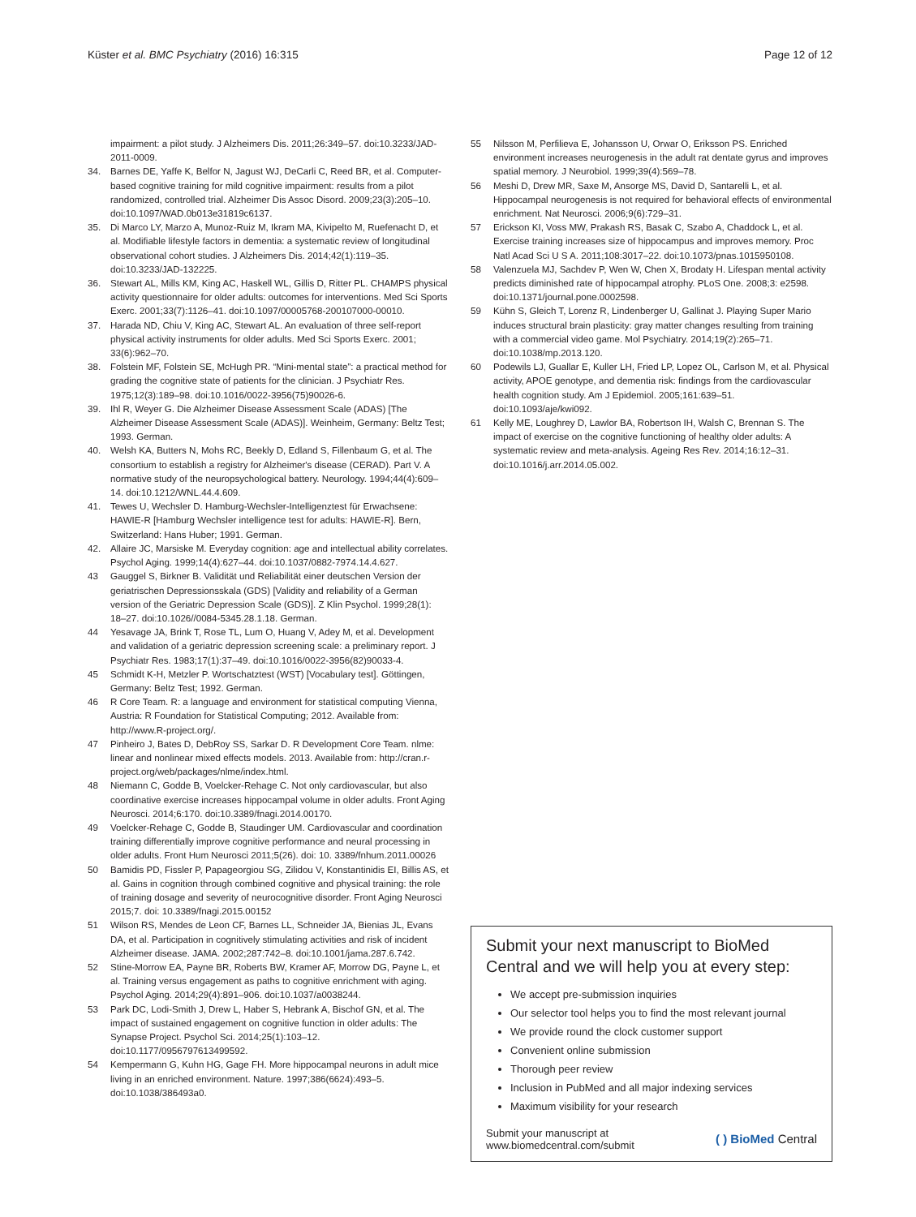Küster et al. BMC Psychiatry (2016) 16:315
Page 12 of 12
impairment: a pilot study. J Alzheimers Dis. 2011;26:349–57. doi:10.3233/JAD-2011-0009.
34. Barnes DE, Yaffe K, Belfor N, Jagust WJ, DeCarli C, Reed BR, et al. Computer-based cognitive training for mild cognitive impairment: results from a pilot randomized, controlled trial. Alzheimer Dis Assoc Disord. 2009;23(3):205–10. doi:10.1097/WAD.0b013e31819c6137.
35. Di Marco LY, Marzo A, Munoz-Ruiz M, Ikram MA, Kivipelto M, Ruefenacht D, et al. Modifiable lifestyle factors in dementia: a systematic review of longitudinal observational cohort studies. J Alzheimers Dis. 2014;42(1):119–35. doi:10.3233/JAD-132225.
36. Stewart AL, Mills KM, King AC, Haskell WL, Gillis D, Ritter PL. CHAMPS physical activity questionnaire for older adults: outcomes for interventions. Med Sci Sports Exerc. 2001;33(7):1126–41. doi:10.1097/00005768-200107000-00010.
37. Harada ND, Chiu V, King AC, Stewart AL. An evaluation of three self-report physical activity instruments for older adults. Med Sci Sports Exerc. 2001; 33(6):962–70.
38. Folstein MF, Folstein SE, McHugh PR. “Mini-mental state”: a practical method for grading the cognitive state of patients for the clinician. J Psychiatr Res. 1975;12(3):189–98. doi:10.1016/0022-3956(75)90026-6.
39. Ihl R, Weyer G. Die Alzheimer Disease Assessment Scale (ADAS) [The Alzheimer Disease Assessment Scale (ADAS)]. Weinheim, Germany: Beltz Test; 1993. German.
40. Welsh KA, Butters N, Mohs RC, Beekly D, Edland S, Fillenbaum G, et al. The consortium to establish a registry for Alzheimer's disease (CERAD). Part V. A normative study of the neuropsychological battery. Neurology. 1994;44(4):609–14. doi:10.1212/WNL.44.4.609.
41. Tewes U, Wechsler D. Hamburg-Wechsler-Intelligenztest für Erwachsene: HAWIE-R [Hamburg Wechsler intelligence test for adults: HAWIE-R]. Bern, Switzerland: Hans Huber; 1991. German.
42. Allaire JC, Marsiske M. Everyday cognition: age and intellectual ability correlates. Psychol Aging. 1999;14(4):627–44. doi:10.1037/0882-7974.14.4.627.
43 Gauggel S, Birkner B. Validität und Reliabilität einer deutschen Version der geriatrischen Depressionsskala (GDS) [Validity and reliability of a German version of the Geriatric Depression Scale (GDS)]. Z Klin Psychol. 1999;28(1): 18–27. doi:10.1026//0084-5345.28.1.18. German.
44 Yesavage JA, Brink T, Rose TL, Lum O, Huang V, Adey M, et al. Development and validation of a geriatric depression screening scale: a preliminary report. J Psychiatr Res. 1983;17(1):37–49. doi:10.1016/0022-3956(82)90033-4.
45 Schmidt K-H, Metzler P. Wortschatztest (WST) [Vocabulary test]. Göttingen, Germany: Beltz Test; 1992. German.
46 R Core Team. R: a language and environment for statistical computing Vienna, Austria: R Foundation for Statistical Computing; 2012. Available from: http://www.R-project.org/.
47 Pinheiro J, Bates D, DebRoy SS, Sarkar D. R Development Core Team. nlme: linear and nonlinear mixed effects models. 2013. Available from: http://cran.r-project.org/web/packages/nlme/index.html.
48 Niemann C, Godde B, Voelcker-Rehage C. Not only cardiovascular, but also coordinative exercise increases hippocampal volume in older adults. Front Aging Neurosci. 2014;6:170. doi:10.3389/fnagi.2014.00170.
49 Voelcker-Rehage C, Godde B, Staudinger UM. Cardiovascular and coordination training differentially improve cognitive performance and neural processing in older adults. Front Hum Neurosci 2011;5(26). doi: 10. 3389/fnhum.2011.00026
50 Bamidis PD, Fissler P, Papageorgiou SG, Zilidou V, Konstantinidis EI, Billis AS, et al. Gains in cognition through combined cognitive and physical training: the role of training dosage and severity of neurocognitive disorder. Front Aging Neurosci 2015;7. doi: 10.3389/fnagi.2015.00152
51 Wilson RS, Mendes de Leon CF, Barnes LL, Schneider JA, Bienias JL, Evans DA, et al. Participation in cognitively stimulating activities and risk of incident Alzheimer disease. JAMA. 2002;287:742–8. doi:10.1001/jama.287.6.742.
52 Stine-Morrow EA, Payne BR, Roberts BW, Kramer AF, Morrow DG, Payne L, et al. Training versus engagement as paths to cognitive enrichment with aging. Psychol Aging. 2014;29(4):891–906. doi:10.1037/a0038244.
53 Park DC, Lodi-Smith J, Drew L, Haber S, Hebrank A, Bischof GN, et al. The impact of sustained engagement on cognitive function in older adults: The Synapse Project. Psychol Sci. 2014;25(1):103–12. doi:10.1177/0956797613499592.
54 Kempermann G, Kuhn HG, Gage FH. More hippocampal neurons in adult mice living in an enriched environment. Nature. 1997;386(6624):493–5. doi:10.1038/386493a0.
55 Nilsson M, Perfilieva E, Johansson U, Orwar O, Eriksson PS. Enriched environment increases neurogenesis in the adult rat dentate gyrus and improves spatial memory. J Neurobiol. 1999;39(4):569–78.
56 Meshi D, Drew MR, Saxe M, Ansorge MS, David D, Santarelli L, et al. Hippocampal neurogenesis is not required for behavioral effects of environmental enrichment. Nat Neurosci. 2006;9(6):729–31.
57 Erickson KI, Voss MW, Prakash RS, Basak C, Szabo A, Chaddock L, et al. Exercise training increases size of hippocampus and improves memory. Proc Natl Acad Sci U S A. 2011;108:3017–22. doi:10.1073/pnas.1015950108.
58 Valenzuela MJ, Sachdev P, Wen W, Chen X, Brodaty H. Lifespan mental activity predicts diminished rate of hippocampal atrophy. PLoS One. 2008;3: e2598. doi:10.1371/journal.pone.0002598.
59 Kühn S, Gleich T, Lorenz R, Lindenberger U, Gallinat J. Playing Super Mario induces structural brain plasticity: gray matter changes resulting from training with a commercial video game. Mol Psychiatry. 2014;19(2):265–71. doi:10.1038/mp.2013.120.
60 Podewils LJ, Guallar E, Kuller LH, Fried LP, Lopez OL, Carlson M, et al. Physical activity, APOE genotype, and dementia risk: findings from the cardiovascular health cognition study. Am J Epidemiol. 2005;161:639–51. doi:10.1093/aje/kwi092.
61 Kelly ME, Loughrey D, Lawlor BA, Robertson IH, Walsh C, Brennan S. The impact of exercise on the cognitive functioning of healthy older adults: A systematic review and meta-analysis. Ageing Res Rev. 2014;16:12–31. doi:10.1016/j.arr.2014.05.002.
Submit your next manuscript to BioMed Central and we will help you at every step:
We accept pre-submission inquiries
Our selector tool helps you to find the most relevant journal
We provide round the clock customer support
Convenient online submission
Thorough peer review
Inclusion in PubMed and all major indexing services
Maximum visibility for your research
Submit your manuscript at
www.biomedcentral.com/submit
( ) BioMed Central